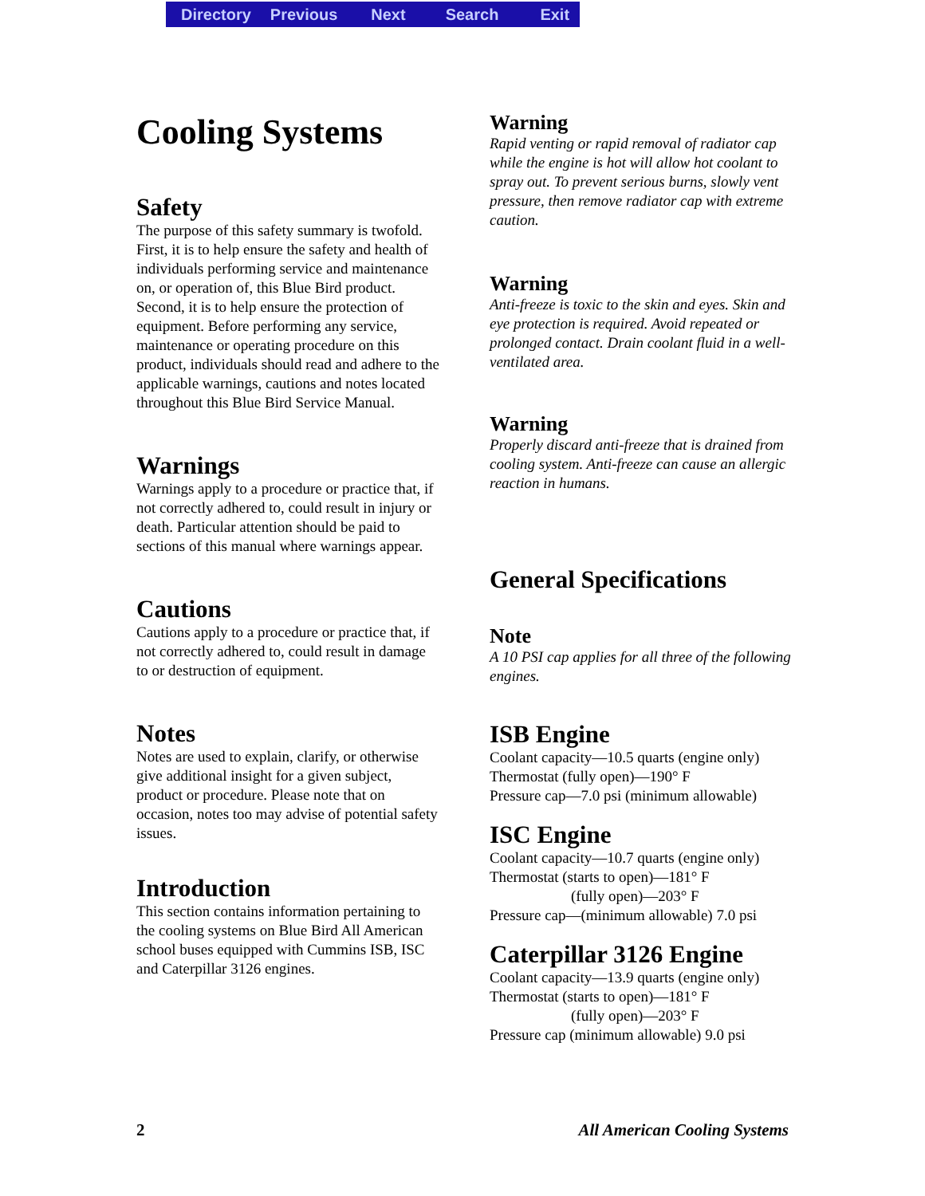Directory Previous Next Search Exit
Cooling Systems
Safety
The purpose of this safety summary is twofold. First, it is to help ensure the safety and health of individuals performing service and maintenance on, or operation of, this Blue Bird product. Second, it is to help ensure the protection of equipment. Before performing any service, maintenance or operating procedure on this product, individuals should read and adhere to the applicable warnings, cautions and notes located throughout this Blue Bird Service Manual.
Warnings
Warnings apply to a procedure or practice that, if not correctly adhered to, could result in injury or death. Particular attention should be paid to sections of this manual where warnings appear.
Cautions
Cautions apply to a procedure or practice that, if not correctly adhered to, could result in damage to or destruction of equipment.
Notes
Notes are used to explain, clarify, or otherwise give additional insight for a given subject, product or procedure. Please note that on occasion, notes too may advise of potential safety issues.
Introduction
This section contains information pertaining to the cooling systems on Blue Bird All American school buses equipped with Cummins ISB, ISC and Caterpillar 3126 engines.
Warning
Rapid venting or rapid removal of radiator cap while the engine is hot will allow hot coolant to spray out. To prevent serious burns, slowly vent pressure, then remove radiator cap with extreme caution.
Warning
Anti-freeze is toxic to the skin and eyes. Skin and eye protection is required. Avoid repeated or prolonged contact. Drain coolant fluid in a well-ventilated area.
Warning
Properly discard anti-freeze that is drained from cooling system. Anti-freeze can cause an allergic reaction in humans.
General Specifications
Note
A 10 PSI cap applies for all three of the following engines.
ISB Engine
Coolant capacity—10.5 quarts (engine only)
Thermostat (fully open)—190° F
Pressure cap—7.0 psi (minimum allowable)
ISC Engine
Coolant capacity—10.7 quarts (engine only)
Thermostat (starts to open)—181° F
(fully open)—203° F
Pressure cap—(minimum allowable) 7.0 psi
Caterpillar 3126 Engine
Coolant capacity—13.9 quarts (engine only)
Thermostat (starts to open)—181° F
(fully open)—203° F
Pressure cap (minimum allowable) 9.0 psi
2 All American Cooling Systems